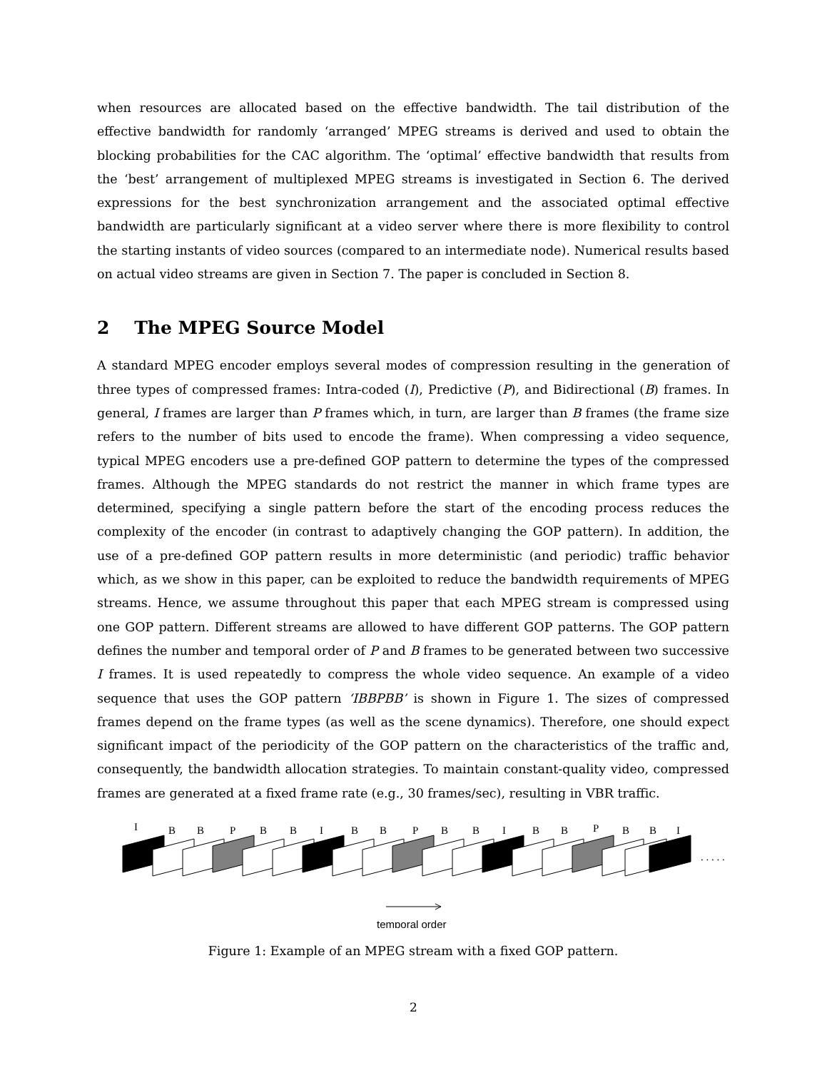when resources are allocated based on the effective bandwidth. The tail distribution of the effective bandwidth for randomly ‘arranged’ MPEG streams is derived and used to obtain the blocking probabilities for the CAC algorithm. The ‘optimal’ effective bandwidth that results from the ‘best’ arrangement of multiplexed MPEG streams is investigated in Section 6. The derived expressions for the best synchronization arrangement and the associated optimal effective bandwidth are particularly significant at a video server where there is more flexibility to control the starting instants of video sources (compared to an intermediate node). Numerical results based on actual video streams are given in Section 7. The paper is concluded in Section 8.
2 The MPEG Source Model
A standard MPEG encoder employs several modes of compression resulting in the generation of three types of compressed frames: Intra-coded (I), Predictive (P), and Bidirectional (B) frames. In general, I frames are larger than P frames which, in turn, are larger than B frames (the frame size refers to the number of bits used to encode the frame). When compressing a video sequence, typical MPEG encoders use a pre-defined GOP pattern to determine the types of the compressed frames. Although the MPEG standards do not restrict the manner in which frame types are determined, specifying a single pattern before the start of the encoding process reduces the complexity of the encoder (in contrast to adaptively changing the GOP pattern). In addition, the use of a pre-defined GOP pattern results in more deterministic (and periodic) traffic behavior which, as we show in this paper, can be exploited to reduce the bandwidth requirements of MPEG streams. Hence, we assume throughout this paper that each MPEG stream is compressed using one GOP pattern. Different streams are allowed to have different GOP patterns. The GOP pattern defines the number and temporal order of P and B frames to be generated between two successive I frames. It is used repeatedly to compress the whole video sequence. An example of a video sequence that uses the GOP pattern ‘IBBPBB’ is shown in Figure 1. The sizes of compressed frames depend on the frame types (as well as the scene dynamics). Therefore, one should expect significant impact of the periodicity of the GOP pattern on the characteristics of the traffic and, consequently, the bandwidth allocation strategies. To maintain constant-quality video, compressed frames are generated at a fixed frame rate (e.g., 30 frames/sec), resulting in VBR traffic.
I
B
B
P
B
B
I
B
B
P
B
B
I
B
B
P
B
B
I
. . . . .
temporal order
Figure 1: Example of an MPEG stream with a fixed GOP pattern.
2